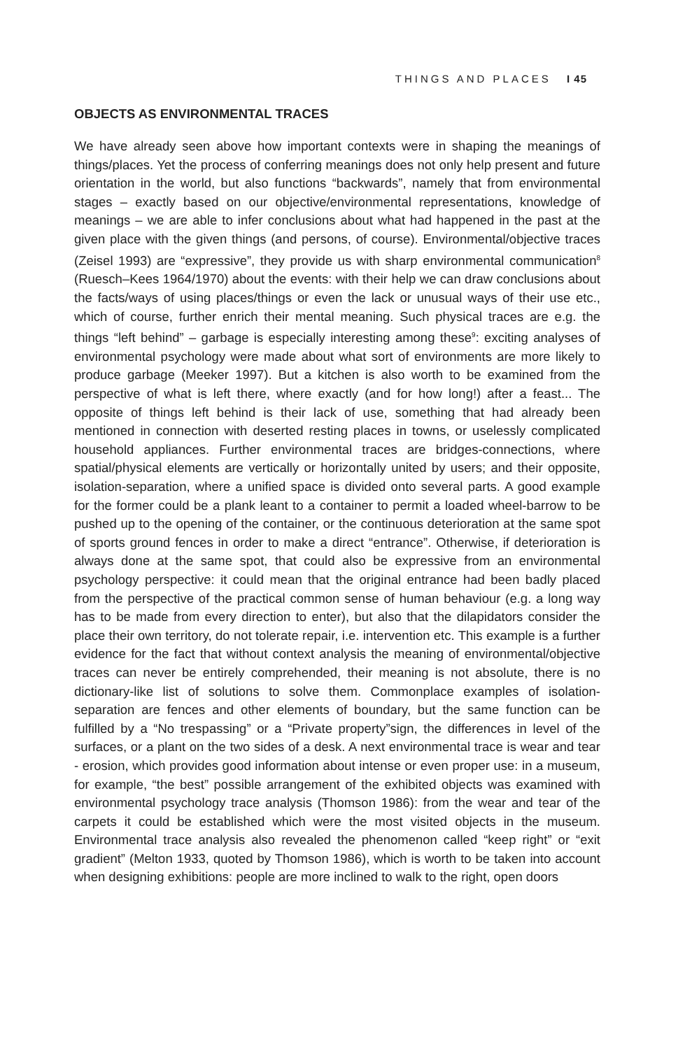THINGS AND PLACES I 45
OBJECTS AS ENVIRONMENTAL TRACES
We have already seen above how important contexts were in shaping the meanings of things/places. Yet the process of conferring meanings does not only help present and future orientation in the world, but also functions “backwards”, namely that from environmental stages – exactly based on our objective/environmental representations, knowledge of meanings – we are able to infer conclusions about what had happened in the past at the given place with the given things (and persons, of course). Environmental/objective traces (Zeisel 1993) are “expressive”, they provide us with sharp environmental communication<sup>8</sup> (Ruesch–Kees 1964/1970) about the events: with their help we can draw conclusions about the facts/ways of using places/things or even the lack or unusual ways of their use etc., which of course, further enrich their mental meaning. Such physical traces are e.g. the things “left behind” – garbage is especially interesting among these<sup>9</sup>: exciting analyses of environmental psychology were made about what sort of environments are more likely to produce garbage (Meeker 1997). But a kitchen is also worth to be examined from the perspective of what is left there, where exactly (and for how long!) after a feast... The opposite of things left behind is their lack of use, something that had already been mentioned in connection with deserted resting places in towns, or uselessly complicated household appliances. Further environmental traces are bridges-connections, where spatial/physical elements are vertically or horizontally united by users; and their opposite, isolation-separation, where a unified space is divided onto several parts. A good example for the former could be a plank leant to a container to permit a loaded wheel-barrow to be pushed up to the opening of the container, or the continuous deterioration at the same spot of sports ground fences in order to make a direct “entrance”. Otherwise, if deterioration is always done at the same spot, that could also be expressive from an environmental psychology perspective: it could mean that the original entrance had been badly placed from the perspective of the practical common sense of human behaviour (e.g. a long way has to be made from every direction to enter), but also that the dilapidators consider the place their own territory, do not tolerate repair, i.e. intervention etc. This example is a further evidence for the fact that without context analysis the meaning of environmental/objective traces can never be entirely comprehended, their meaning is not absolute, there is no dictionary-like list of solutions to solve them. Commonplace examples of isolation-separation are fences and other elements of boundary, but the same function can be fulfilled by a “No trespassing” or a “Private property”sign, the differences in level of the surfaces, or a plant on the two sides of a desk. A next environmental trace is wear and tear - erosion, which provides good information about intense or even proper use: in a museum, for example, “the best” possible arrangement of the exhibited objects was examined with environmental psychology trace analysis (Thomson 1986): from the wear and tear of the carpets it could be established which were the most visited objects in the museum. Environmental trace analysis also revealed the phenomenon called “keep right” or “exit gradient” (Melton 1933, quoted by Thomson 1986), which is worth to be taken into account when designing exhibitions: people are more inclined to walk to the right, open doors